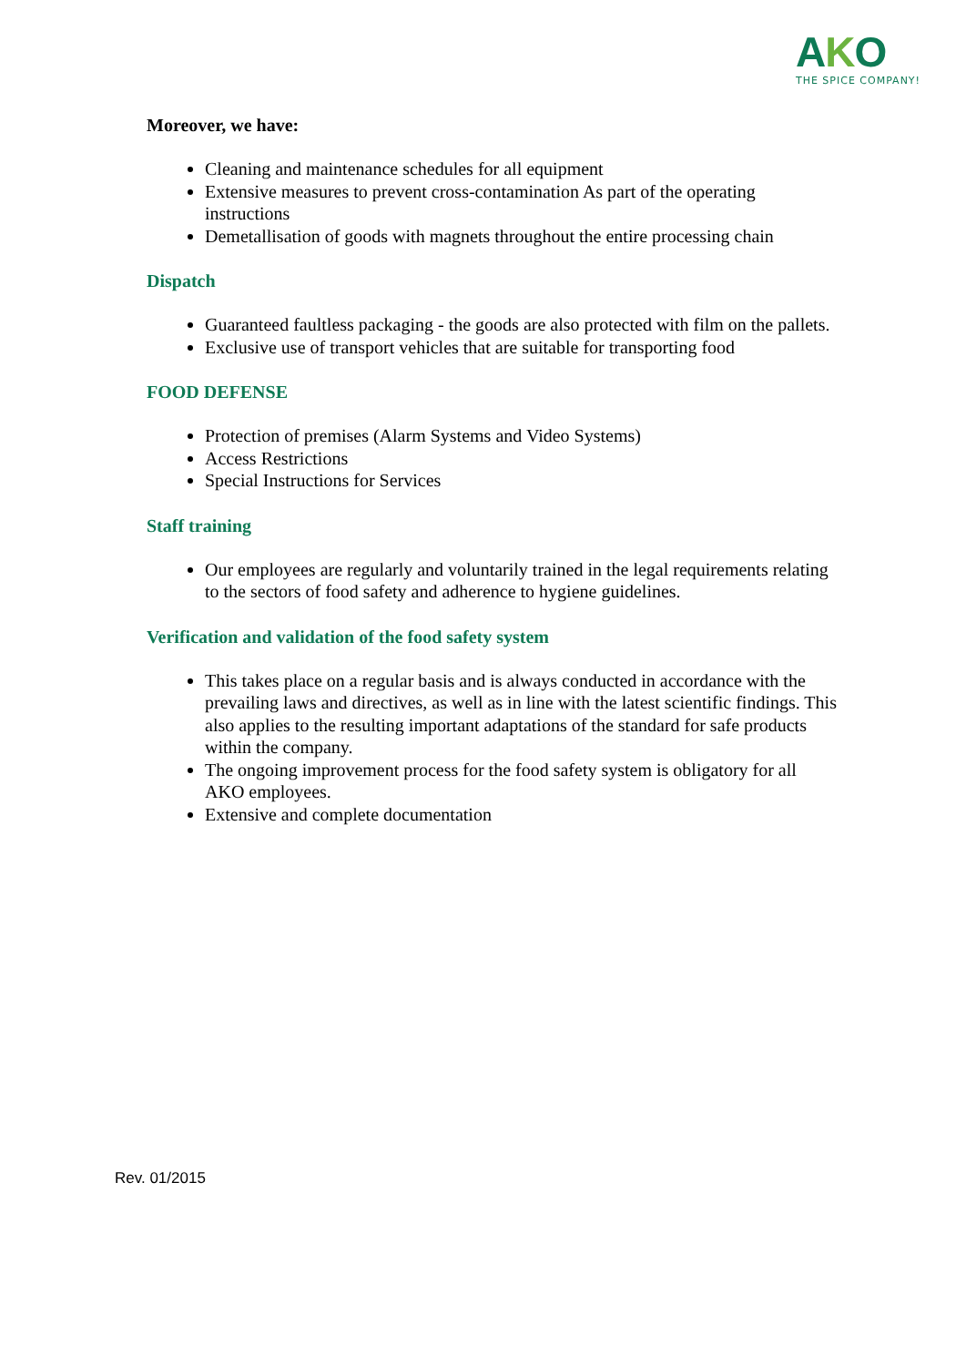AKO
THE SPICE COMPANY!
Moreover, we have:
Cleaning and maintenance schedules for all equipment
Extensive measures to prevent cross-contamination As part of the operating instructions
Demetallisation of goods with magnets throughout the entire processing chain
Dispatch
Guaranteed faultless packaging - the goods are also protected with film on the pallets.
Exclusive use of transport vehicles that are suitable for transporting food
FOOD DEFENSE
Protection of premises (Alarm Systems and Video Systems)
Access Restrictions
Special Instructions for Services
Staff training
Our employees are regularly and voluntarily trained in the legal requirements relating to the sectors of food safety and adherence to hygiene guidelines.
Verification and validation of the food safety system
This takes place on a regular basis and is always conducted in accordance with the prevailing laws and directives, as well as in line with the latest scientific findings. This also applies to the resulting important adaptations of the standard for safe products within the company.
The ongoing improvement process for the food safety system is obligatory for all AKO employees.
Extensive and complete documentation
Rev. 01/2015